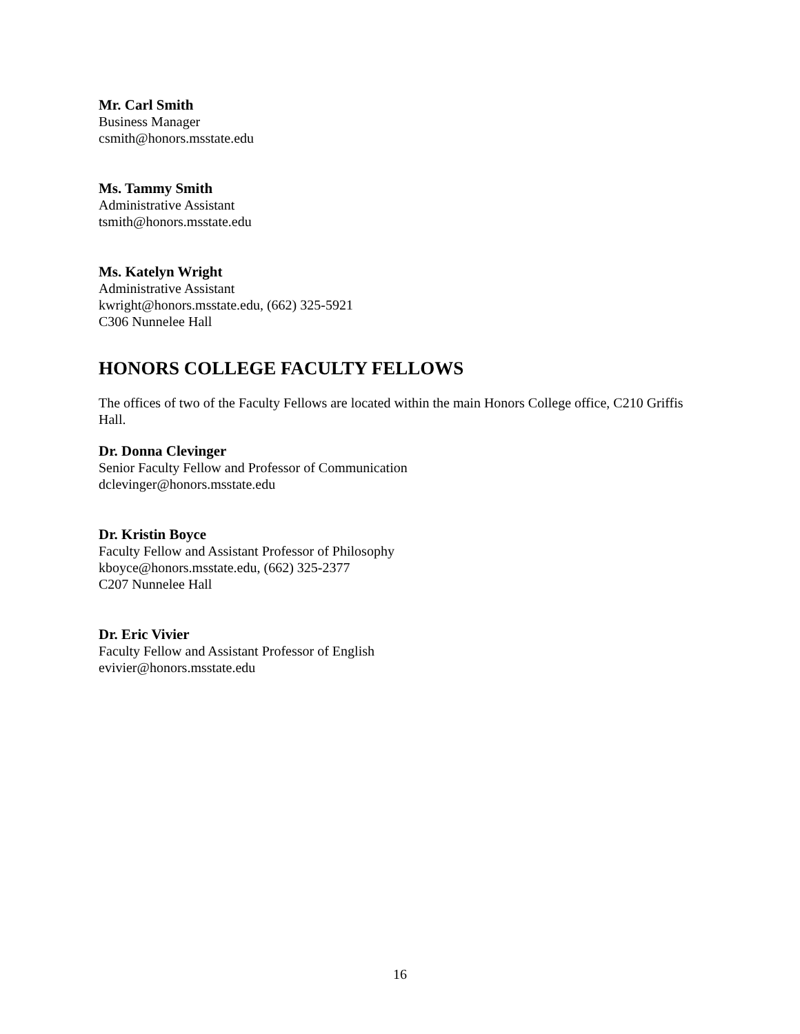Mr. Carl Smith
Business Manager
csmith@honors.msstate.edu
Ms. Tammy Smith
Administrative Assistant
tsmith@honors.msstate.edu
Ms. Katelyn Wright
Administrative Assistant
kwright@honors.msstate.edu, (662) 325-5921
C306 Nunnelee Hall
HONORS COLLEGE FACULTY FELLOWS
The offices of two of the Faculty Fellows are located within the main Honors College office, C210 Griffis Hall.
Dr. Donna Clevinger
Senior Faculty Fellow and Professor of Communication
dclevinger@honors.msstate.edu
Dr. Kristin Boyce
Faculty Fellow and Assistant Professor of Philosophy
kboyce@honors.msstate.edu, (662) 325-2377
C207 Nunnelee Hall
Dr. Eric Vivier
Faculty Fellow and Assistant Professor of English
evivier@honors.msstate.edu
16